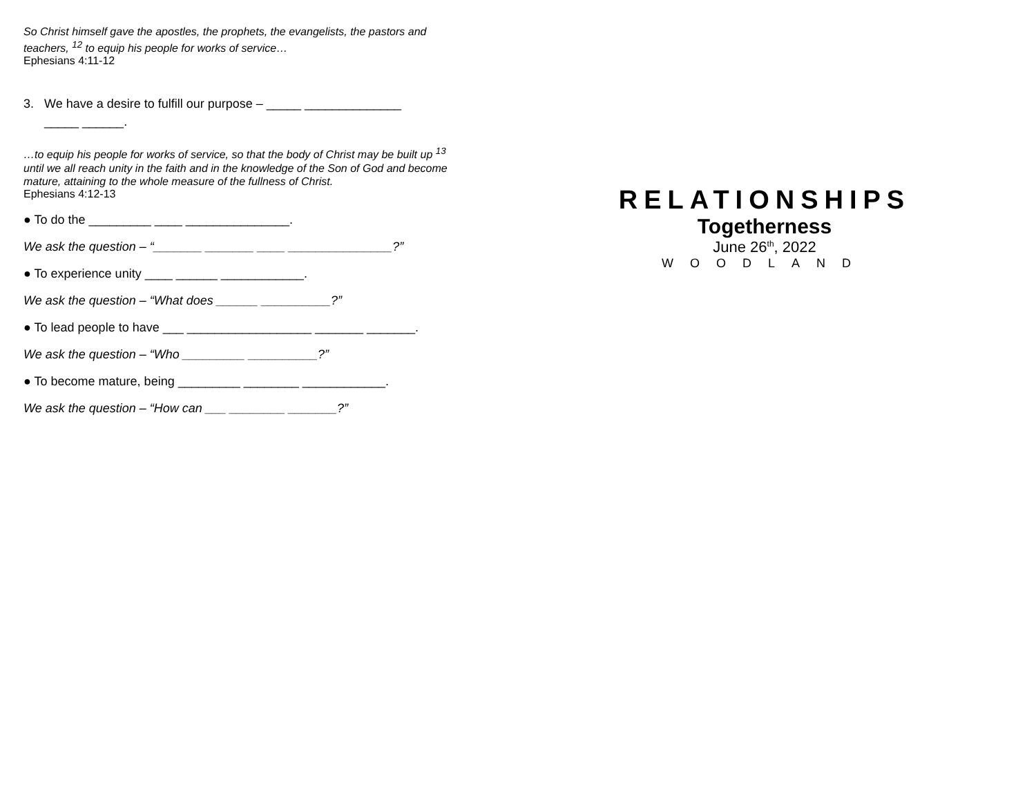So Christ himself gave the apostles, the prophets, the evangelists, the pastors and teachers, <sup>12</sup> to equip his people for works of service…
Ephesians 4:11-12
3. We have a desire to fulfill our purpose – _____ ______________
_____ ______.
…to equip his people for works of service, so that the body of Christ may be built up <sup>13</sup> until we all reach unity in the faith and in the knowledge of the Son of God and become mature, attaining to the whole measure of the fullness of Christ.
Ephesians 4:12-13
● To do the _________ ____ _______________.
We ask the question – “_______ _______ ____ _______________?”
● To experience unity ____ ______ ____________.
We ask the question – “What does ______ __________?”
● To lead people to have ___ __________________ _______ _______.
We ask the question – “Who _________ __________?”
● To become mature, being _________ ________ ____________.
We ask the question – “How can ___ ________ _______?”
RELATIONSHIPS
Togetherness
June 26<sup>th</sup>, 2022
WOODLAND